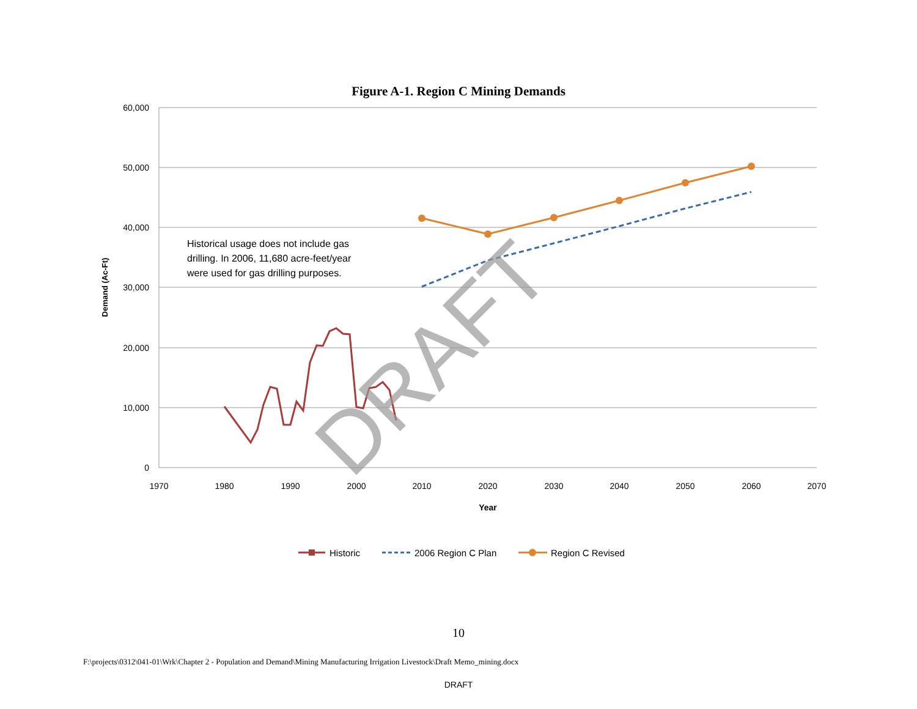Figure A-1. Region C Mining Demands
60,000
50,000
40,000
30,000
20,000
10,000
0
1970
1980
1990
2000
2010
2020
2030
2040
2050
2060
2070
Year
Demand (Ac-Ft)
Historical usage does not include gas
drilling. In 2006, 11,680 acre-feet/year
were used for gas drilling purposes.
DRAFT
Historic
2006 Region C Plan
Region C Revised
10
F:\projects\0312\041-01\Wrk\Chapter 2 - Population and Demand\Mining Manufacturing Irrigation Livestock\Draft Memo_mining.docx
DRAFT